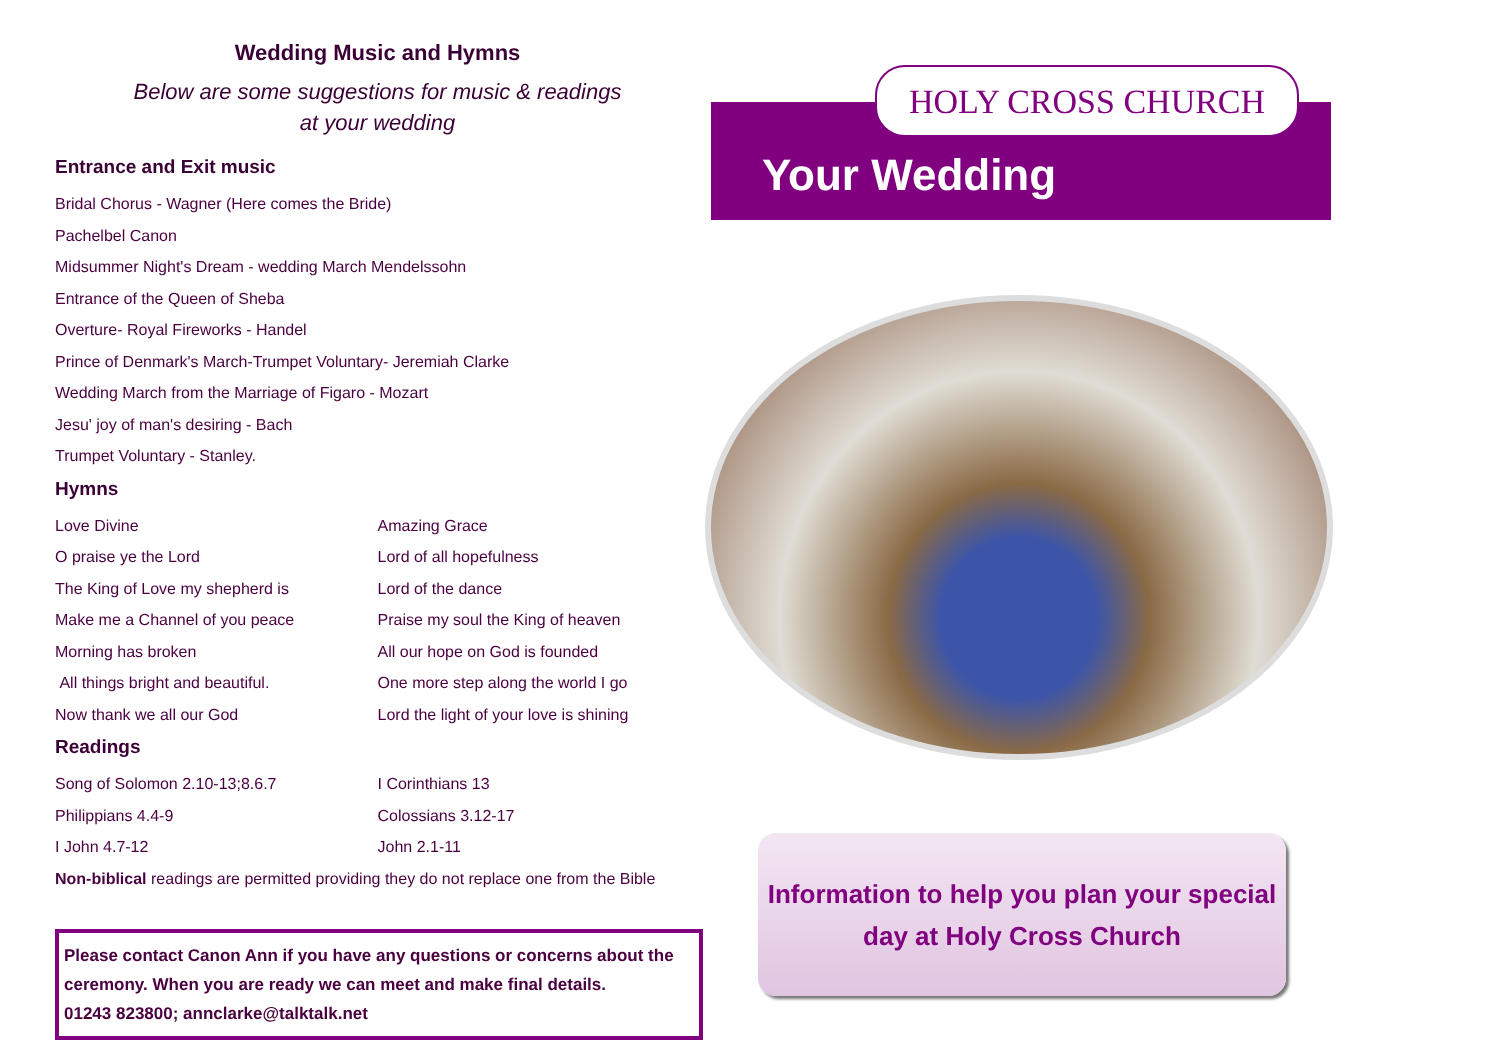Wedding Music and Hymns
Below are some suggestions for music & readings
at your wedding
Entrance and Exit music
Bridal Chorus - Wagner (Here comes the Bride)
Pachelbel Canon
Midsummer Night's Dream - wedding March Mendelssohn
Entrance of the Queen of Sheba
Overture- Royal Fireworks - Handel
Prince of Denmark's March-Trumpet Voluntary- Jeremiah Clarke
Wedding March from the Marriage of Figaro - Mozart
Jesu' joy of man's desiring - Bach
Trumpet Voluntary - Stanley.
Hymns
Love Divine
O praise ye the Lord
The King of Love my shepherd is
Make me a Channel of you peace
Morning has broken
All things bright and beautiful.
Now thank we all our God
Amazing Grace
Lord of all hopefulness
Lord of the dance
Praise my soul the King of heaven
All our hope on God is founded
One more step along the world I go
Lord the light of your love is shining
Readings
Song of Solomon 2.10-13;8.6.7
Philippians 4.4-9
I John 4.7-12
I Corinthians 13
Colossians 3.12-17
John 2.1-11
Non-biblical readings are permitted providing they do not replace one from the Bible
Please contact Canon Ann if you have any questions or concerns about the ceremony. When you are ready we can meet and make final details.
01243 823800; annclarke@talktalk.net
HOLY CROSS CHURCH
Your Wedding
Information to help you plan your special
day at Holy Cross Church